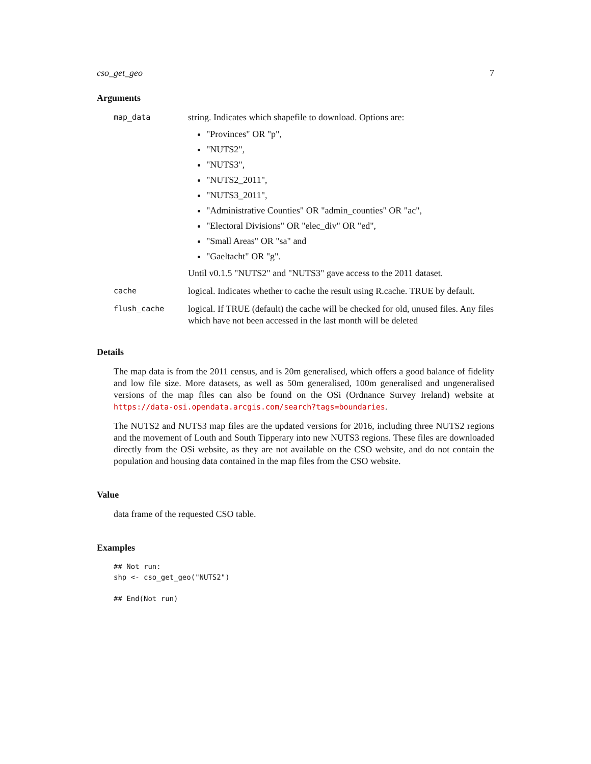cso_get_geo 7
Arguments
map_data
string. Indicates which shapefile to download. Options are:
"Provinces" OR "p",
"NUTS2",
"NUTS3",
"NUTS2_2011",
"NUTS3_2011",
"Administrative Counties" OR "admin_counties" OR "ac",
"Electoral Divisions" OR "elec_div" OR "ed",
"Small Areas" OR "sa" and
"Gaeltacht" OR "g".
Until v0.1.5 "NUTS2" and "NUTS3" gave access to the 2011 dataset.
cache
logical. Indicates whether to cache the result using R.cache. TRUE by default.
flush_cache
logical. If TRUE (default) the cache will be checked for old, unused files. Any files which have not been accessed in the last month will be deleted
Details
The map data is from the 2011 census, and is 20m generalised, which offers a good balance of fidelity and low file size. More datasets, as well as 50m generalised, 100m generalised and ungeneralised versions of the map files can also be found on the OSi (Ordnance Survey Ireland) website at https://data-osi.opendata.arcgis.com/search?tags=boundaries.
The NUTS2 and NUTS3 map files are the updated versions for 2016, including three NUTS2 regions and the movement of Louth and South Tipperary into new NUTS3 regions. These files are downloaded directly from the OSi website, as they are not available on the CSO website, and do not contain the population and housing data contained in the map files from the CSO website.
Value
data frame of the requested CSO table.
Examples
## Not run:
shp <- cso_get_geo("NUTS2")

## End(Not run)